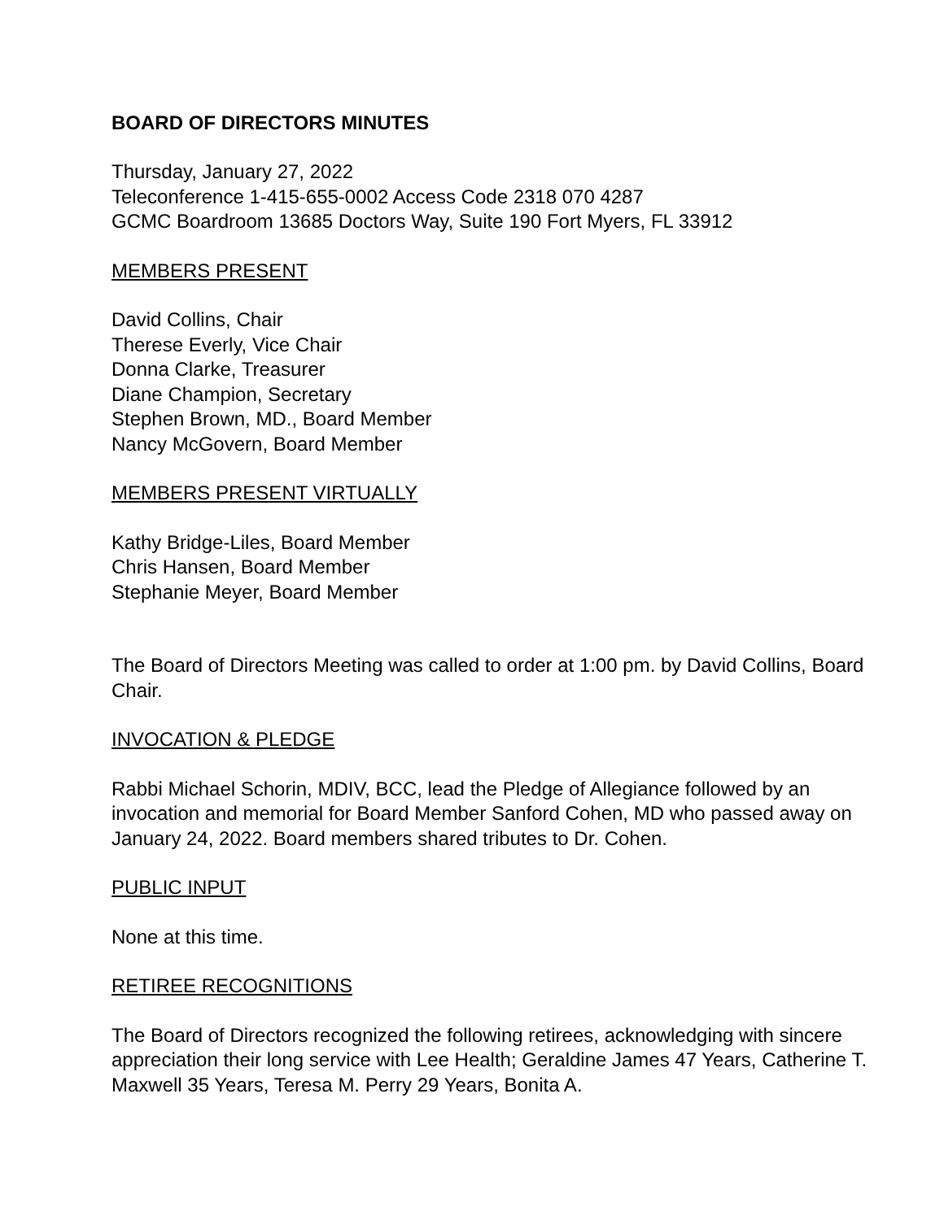BOARD OF DIRECTORS MINUTES
Thursday, January 27, 2022
Teleconference 1-415-655-0002 Access Code 2318 070 4287
GCMC Boardroom 13685 Doctors Way, Suite 190 Fort Myers, FL 33912
MEMBERS PRESENT
David Collins, Chair
Therese Everly, Vice Chair
Donna Clarke, Treasurer
Diane Champion, Secretary
Stephen Brown, MD., Board Member
Nancy McGovern, Board Member
MEMBERS PRESENT VIRTUALLY
Kathy Bridge-Liles, Board Member
Chris Hansen, Board Member
Stephanie Meyer, Board Member
The Board of Directors Meeting was called to order at 1:00 pm. by David Collins, Board Chair.
INVOCATION & PLEDGE
Rabbi Michael Schorin, MDIV, BCC, lead the Pledge of Allegiance followed by an invocation and memorial for Board Member Sanford Cohen, MD who passed away on January 24, 2022. Board members shared tributes to Dr. Cohen.
PUBLIC INPUT
None at this time.
RETIREE RECOGNITIONS
The Board of Directors recognized the following retirees, acknowledging with sincere appreciation their long service with Lee Health; Geraldine James 47 Years, Catherine T. Maxwell 35 Years, Teresa M. Perry 29 Years, Bonita A.